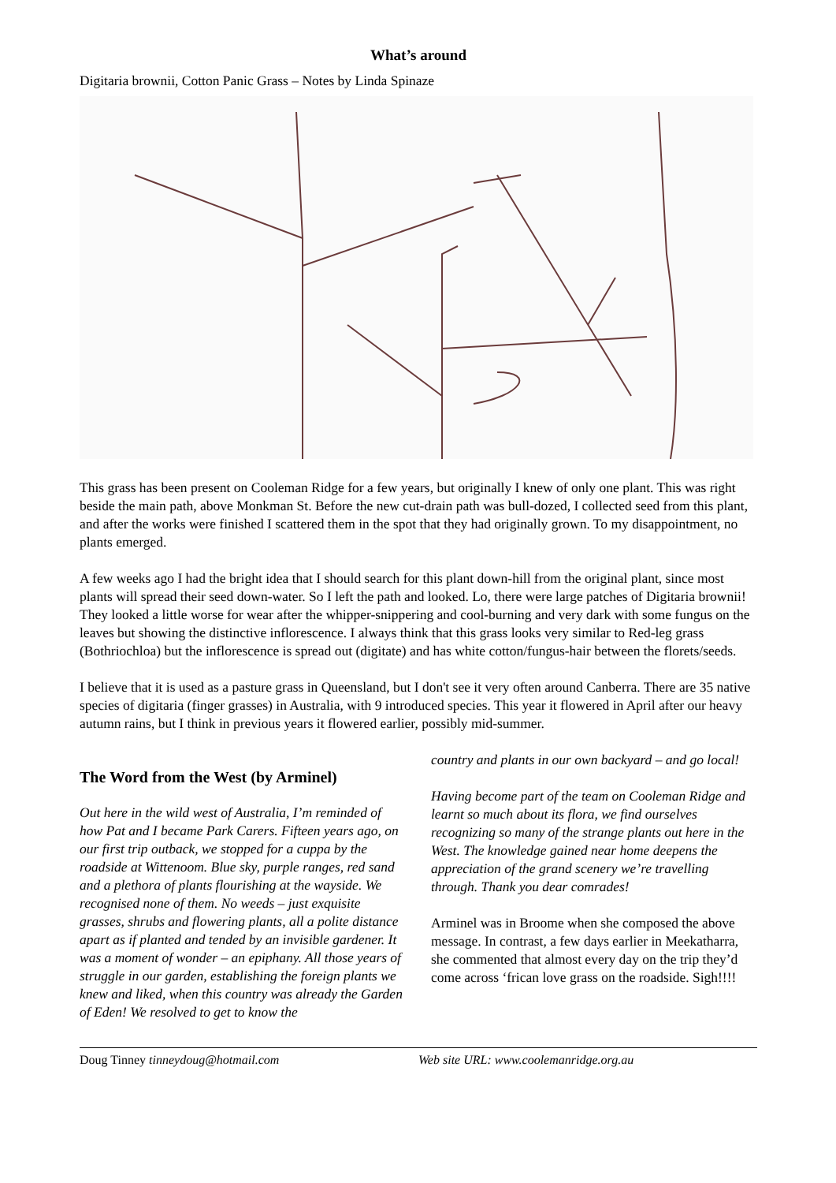What’s around
Digitaria brownii, Cotton Panic Grass – Notes by Linda Spinaze
This grass has been present on Cooleman Ridge for a few years, but originally I knew of only one plant. This was right beside the main path, above Monkman St. Before the new cut-drain path was bull-dozed, I collected seed from this plant, and after the works were finished I scattered them in the spot that they had originally grown. To my disappointment, no plants emerged.
A few weeks ago I had the bright idea that I should search for this plant down-hill from the original plant, since most plants will spread their seed down-water. So I left the path and looked. Lo, there were large patches of Digitaria brownii! They looked a little worse for wear after the whipper-snippering and cool-burning and very dark with some fungus on the leaves but showing the distinctive inflorescence. I always think that this grass looks very similar to Red-leg grass (Bothriochloa) but the inflorescence is spread out (digitate) and has white cotton/fungus-hair between the florets/seeds.
I believe that it is used as a pasture grass in Queensland, but I don't see it very often around Canberra. There are 35 native species of digitaria (finger grasses) in Australia, with 9 introduced species. This year it flowered in April after our heavy autumn rains, but I think in previous years it flowered earlier, possibly mid-summer.
The Word from the West (by Arminel)
Out here in the wild west of Australia, I’m reminded of how Pat and I became Park Carers. Fifteen years ago, on our first trip outback, we stopped for a cuppa by the roadside at Wittenoom. Blue sky, purple ranges, red sand and a plethora of plants flourishing at the wayside. We recognised none of them. No weeds – just exquisite grasses, shrubs and flowering plants, all a polite distance apart as if planted and tended by an invisible gardener. It was a moment of wonder – an epiphany. All those years of struggle in our garden, establishing the foreign plants we knew and liked, when this country was already the Garden of Eden! We resolved to get to know the
country and plants in our own backyard – and go local!
Having become part of the team on Cooleman Ridge and learnt so much about its flora, we find ourselves recognizing so many of the strange plants out here in the West. The knowledge gained near home deepens the appreciation of the grand scenery we’re travelling through. Thank you dear comrades!
Arminel was in Broome when she composed the above message. In contrast, a few days earlier in Meekatharra, she commented that almost every day on the trip they’d come across ‘frican love grass on the roadside. Sigh!!!!
Doug Tinney tinneydoug@hotmail.com
Web site URL: www.coolemanridge.org.au